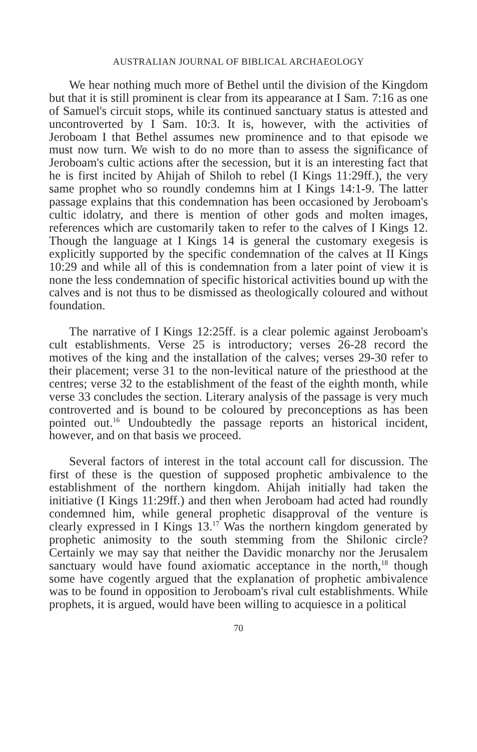AUSTRALIAN JOURNAL OF BIBLICAL ARCHAEOLOGY
We hear nothing much more of Bethel until the division of the Kingdom but that it is still prominent is clear from its appearance at I Sam. 7:16 as one of Samuel's circuit stops, while its continued sanctuary status is attested and uncontroverted by I Sam. 10:3. It is, however, with the activities of Jeroboam I that Bethel assumes new prominence and to that episode we must now turn. We wish to do no more than to assess the significance of Jeroboam's cultic actions after the secession, but it is an interesting fact that he is first incited by Ahijah of Shiloh to rebel (I Kings 11:29ff.), the very same prophet who so roundly condemns him at I Kings 14:1-9. The latter passage explains that this condemnation has been occasioned by Jeroboam's cultic idolatry, and there is mention of other gods and molten images, references which are customarily taken to refer to the calves of I Kings 12. Though the language at I Kings 14 is general the customary exegesis is explicitly supported by the specific condemnation of the calves at II Kings 10:29 and while all of this is condemnation from a later point of view it is none the less condemnation of specific historical activities bound up with the calves and is not thus to be dismissed as theologically coloured and without foundation.
The narrative of I Kings 12:25ff. is a clear polemic against Jeroboam's cult establishments. Verse 25 is introductory; verses 26-28 record the motives of the king and the installation of the calves; verses 29-30 refer to their placement; verse 31 to the non-levitical nature of the priesthood at the centres; verse 32 to the establishment of the feast of the eighth month, while verse 33 concludes the section. Literary analysis of the passage is very much controverted and is bound to be coloured by preconceptions as has been pointed out.<sup>16</sup> Undoubtedly the passage reports an historical incident, however, and on that basis we proceed.
Several factors of interest in the total account call for discussion. The first of these is the question of supposed prophetic ambivalence to the establishment of the northern kingdom. Ahijah initially had taken the initiative (I Kings 11:29ff.) and then when Jeroboam had acted had roundly condemned him, while general prophetic disapproval of the venture is clearly expressed in I Kings 13.<sup>17</sup> Was the northern kingdom generated by prophetic animosity to the south stemming from the Shilonic circle? Certainly we may say that neither the Davidic monarchy nor the Jerusalem sanctuary would have found axiomatic acceptance in the north,<sup>18</sup> though some have cogently argued that the explanation of prophetic ambivalence was to be found in opposition to Jeroboam's rival cult establishments. While prophets, it is argued, would have been willing to acquiesce in a political
70